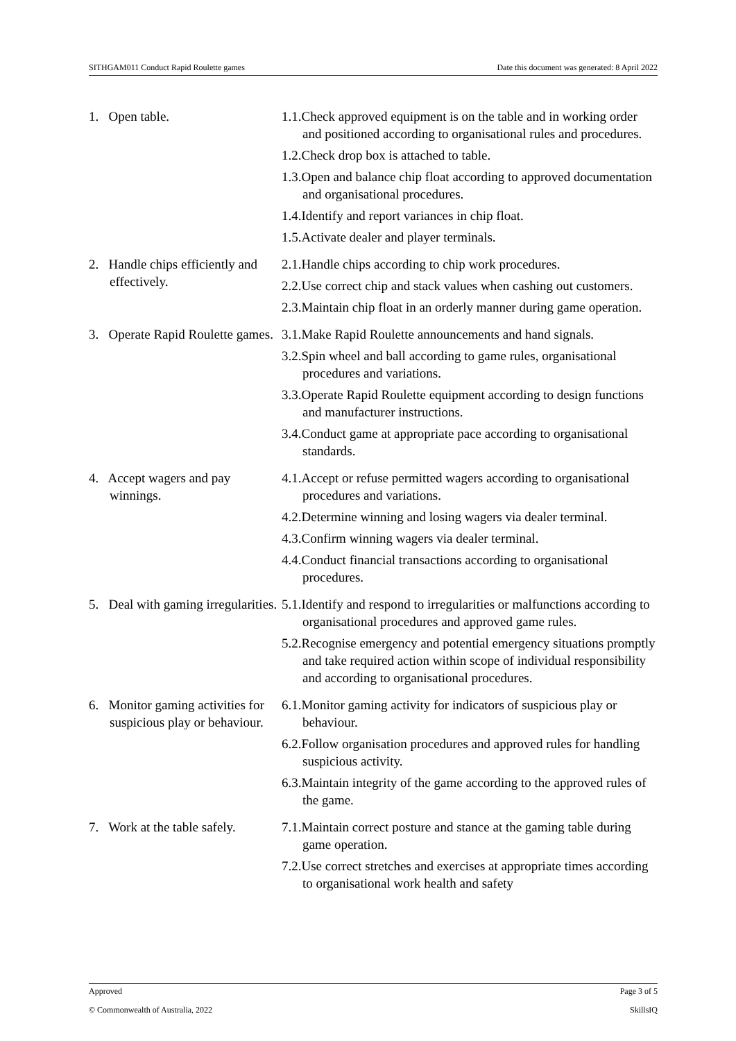SITHGAM011 Conduct Rapid Roulette games Date this document was generated: 8 April 2022
| 1. Open table. | 1.1.Check approved equipment is on the table and in working order and positioned according to organisational rules and procedures. 1.2.Check drop box is attached to table. 1.3.Open and balance chip float according to approved documentation and organisational procedures. 1.4.Identify and report variances in chip float. 1.5.Activate dealer and player terminals. |
| 2. Handle chips efficiently and effectively. | 2.1.Handle chips according to chip work procedures. 2.2.Use correct chip and stack values when cashing out customers. 2.3.Maintain chip float in an orderly manner during game operation. |
| 3. Operate Rapid Roulette games. | 3.1.Make Rapid Roulette announcements and hand signals. 3.2.Spin wheel and ball according to game rules, organisational procedures and variations. 3.3.Operate Rapid Roulette equipment according to design functions and manufacturer instructions. 3.4.Conduct game at appropriate pace according to organisational standards. |
| 4. Accept wagers and pay winnings. | 4.1.Accept or refuse permitted wagers according to organisational procedures and variations. 4.2.Determine winning and losing wagers via dealer terminal. 4.3.Confirm winning wagers via dealer terminal. 4.4.Conduct financial transactions according to organisational procedures. |
| 5. Deal with gaming irregularities. | 5.1.Identify and respond to irregularities or malfunctions according to organisational procedures and approved game rules. 5.2.Recognise emergency and potential emergency situations promptly and take required action within scope of individual responsibility and according to organisational procedures. |
| 6. Monitor gaming activities for suspicious play or behaviour. | 6.1.Monitor gaming activity for indicators of suspicious play or behaviour. 6.2.Follow organisation procedures and approved rules for handling suspicious activity. 6.3.Maintain integrity of the game according to the approved rules of the game. |
| 7. Work at the table safely. | 7.1.Maintain correct posture and stance at the gaming table during game operation. 7.2.Use correct stretches and exercises at appropriate times according to organisational work health and safety |
Approved Page 3 of 5
© Commonwealth of Australia, 2022 SkillsIQ